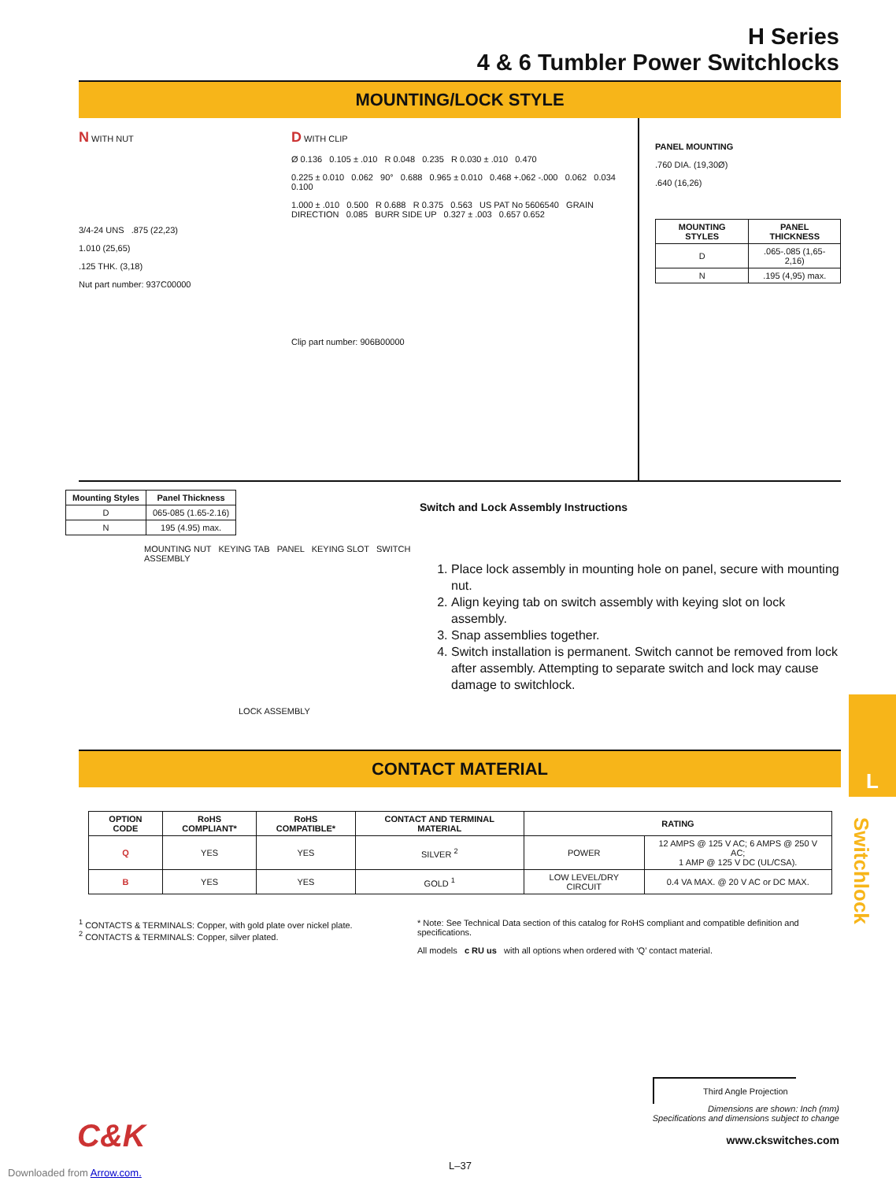H Series
4 & 6 Tumbler Power Switchlocks
MOUNTING/LOCK STYLE
N WITH NUT
3/4-24 UNS .875 (22,23)
1.010 (25,65)
.125 THK. (3,18)
Nut part number: 937C00000
D WITH CLIP
Ø 0.136 0.105 ± .010 R 0.048 0.235 R 0.030 ± .010 0.470
0.225 ± 0.010 0.062 90° 0.688 0.965 ± 0.010 0.468 +.062 -.000 0.062 0.034 0.100
1.000 ± .010 0.500 R 0.688 R 0.375 0.563 US PAT No 5606540 GRAIN DIRECTION 0.085 BURR SIDE UP 0.327 ± .003 0.657 0.652
Clip part number: 906B00000
PANEL MOUNTING
.760 DIA. (19,30Ø)
.640 (16,26)
| MOUNTING STYLES | PANEL THICKNESS |
| --- | --- |
| D | .065-.085 (1,65-2,16) |
| N | .195 (4,95) max. |
| Mounting Styles | Panel Thickness |
| --- | --- |
| D | 065-085 (1.65-2.16) |
| N | 195 (4.95) max. |
MOUNTING NUT KEYING TAB PANEL KEYING SLOT SWITCH ASSEMBLY
LOCK ASSEMBLY
Switch and Lock Assembly Instructions
1. Place lock assembly in mounting hole on panel, secure with mounting nut.
2. Align keying tab on switch assembly with keying slot on lock assembly.
3. Snap assemblies together.
4. Switch installation is permanent. Switch cannot be removed from lock after assembly. Attempting to separate switch and lock may cause damage to switchlock.
CONTACT MATERIAL
| OPTION CODE | RoHS COMPLIANT* | RoHS COMPATIBLE* | CONTACT AND TERMINAL MATERIAL | RATING | |
| --- | --- | --- | --- | --- | --- |
| Q | YES | YES | SILVER <sup>2</sup> | POWER | 12 AMPS @ 125 V AC; 6 AMPS @ 250 V AC; 1 AMP @ 125 V DC (UL/CSA). |
| B | YES | YES | GOLD <sup>1</sup> | LOW LEVEL/DRY CIRCUIT | 0.4 VA MAX. @ 20 V AC or DC MAX. |
<sup>1</sup> CONTACTS & TERMINALS: Copper, with gold plate over nickel plate.
<sup>2</sup> CONTACTS & TERMINALS: Copper, silver plated.
* Note: See Technical Data section of this catalog for RoHS compliant and compatible definition and specifications.
All models c RU us with all options when ordered with ‘Q’ contact material.
Third Angle Projection
Dimensions are shown: Inch (mm)
Specifications and dimensions subject to change
www.ckswitches.com
C&K
L–37
Downloaded from Arrow.com.
L
Switchlock